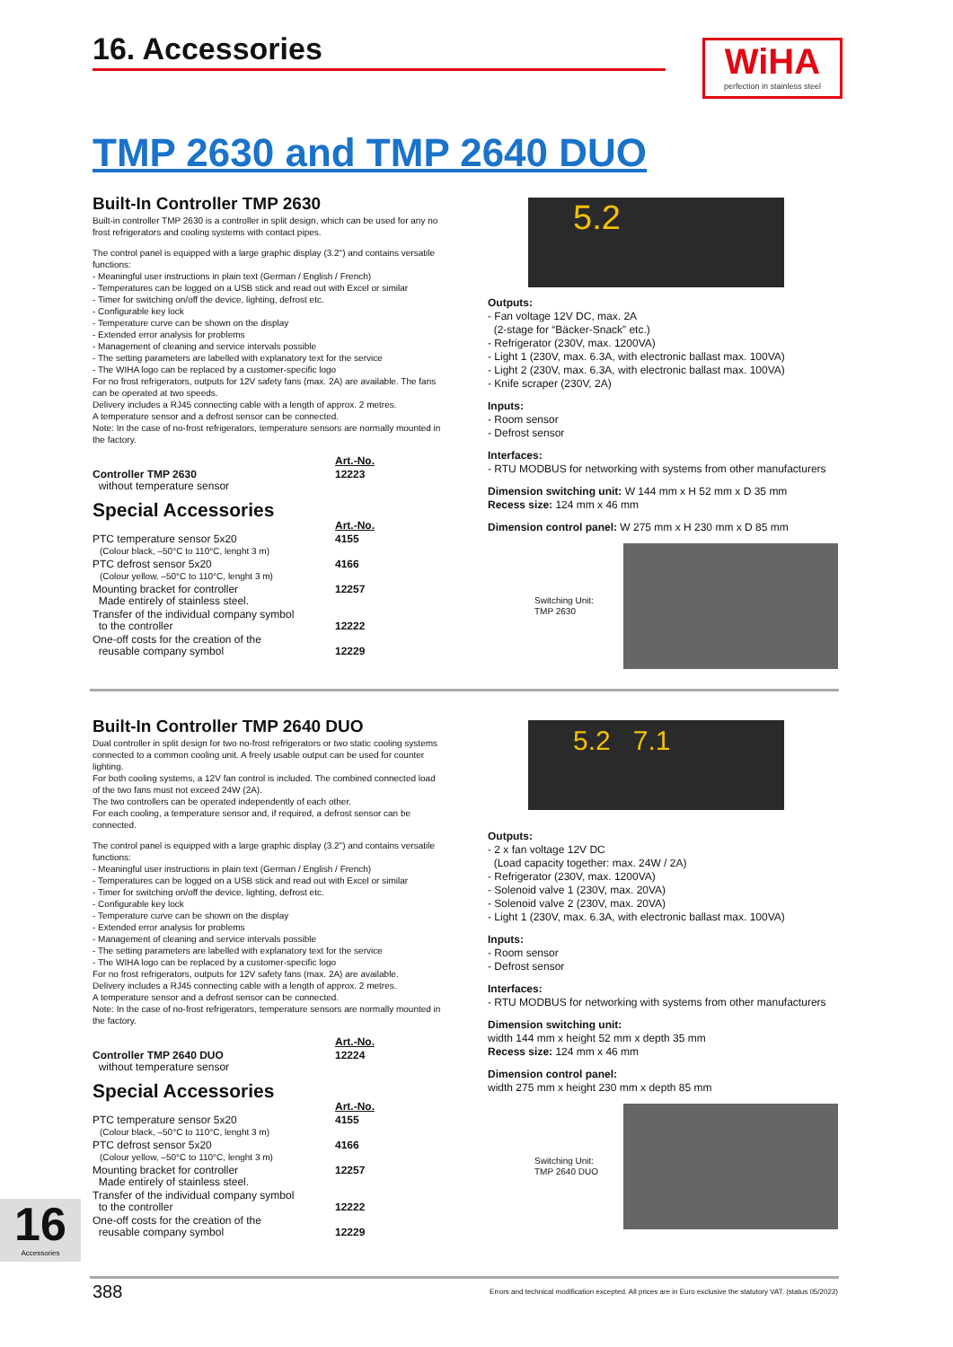16. Accessories
WiHA
perfection in stainless steel
TMP 2630 and TMP 2640 DUO
Built-In Controller TMP 2630
Built-in controller TMP 2630 is a controller in split design, which can be used for any no frost refrigerators and cooling systems with contact pipes.
The control panel is equipped with a large graphic display (3.2") and contains versatile functions:
- Meaningful user instructions in plain text (German / English / French)
- Temperatures can be logged on a USB stick and read out with Excel or similar
- Timer for switching on/off the device, lighting, defrost etc.
- Configurable key lock
- Temperature curve can be shown on the display
- Extended error analysis for problems
- Management of cleaning and service intervals possible
- The setting parameters are labelled with explanatory text for the service
- The WIHA logo can be replaced by a customer-specific logo
For no frost refrigerators, outputs for 12V safety fans (max. 2A) are available. The fans can be operated at two speeds.
Delivery includes a RJ45 connecting cable with a length of approx. 2 metres.
A temperature sensor and a defrost sensor can be connected.
Note: In the case of no-frost refrigerators, temperature sensors are normally mounted in the factory.
| | Art.-No. |
| Controller TMP 2630 without temperature sensor | 12223 |
Special Accessories
| | Art.-No. |
| PTC temperature sensor 5x20 (Colour black, –50°C to 110°C, lenght 3 m) | 4155 |
| PTC defrost sensor 5x20 (Colour yellow, –50°C to 110°C, lenght 3 m) | 4166 |
| Mounting bracket for controller Made entirely of stainless steel. | 12257 |
| Transfer of the individual company symbol to the controller | 12222 |
| One-off costs for the creation of the reusable company symbol | 12229 |
5.2
Outputs:
- Fan voltage 12V DC, max. 2A
(2-stage for “Bäcker-Snack” etc.)
- Refrigerator (230V, max. 1200VA)
- Light 1 (230V, max. 6.3A, with electronic ballast max. 100VA)
- Light 2 (230V, max. 6.3A, with electronic ballast max. 100VA)
- Knife scraper (230V, 2A)
Inputs:
- Room sensor
- Defrost sensor
Interfaces:
- RTU MODBUS for networking with systems from other manufacturers
Dimension switching unit: W 144 mm x H 52 mm x D 35 mm
Recess size: 124 mm x 46 mm
Dimension control panel: W 275 mm x H 230 mm x D 85 mm
Switching Unit:
TMP 2630
Built-In Controller TMP 2640 DUO
Dual controller in split design for two no-frost refrigerators or two static cooling systems connected to a common cooling unit. A freely usable output can be used for counter lighting.
For both cooling systems, a 12V fan control is included. The combined connected load of the two fans must not exceed 24W (2A).
The two controllers can be operated independently of each other.
For each cooling, a temperature sensor and, if required, a defrost sensor can be connected.
The control panel is equipped with a large graphic display (3.2") and contains versatile functions:
- Meaningful user instructions in plain text (German / English / French)
- Temperatures can be logged on a USB stick and read out with Excel or similar
- Timer for switching on/off the device, lighting, defrost etc.
- Configurable key lock
- Temperature curve can be shown on the display
- Extended error analysis for problems
- Management of cleaning and service intervals possible
- The setting parameters are labelled with explanatory text for the service
- The WIHA logo can be replaced by a customer-specific logo
For no frost refrigerators, outputs for 12V safety fans (max. 2A) are available.
Delivery includes a RJ45 connecting cable with a length of approx. 2 metres.
A temperature sensor and a defrost sensor can be connected.
Note: In the case of no-frost refrigerators, temperature sensors are normally mounted in the factory.
| | Art.-No. |
| Controller TMP 2640 DUO without temperature sensor | 12224 |
Special Accessories
| | Art.-No. |
| PTC temperature sensor 5x20 (Colour black, –50°C to 110°C, lenght 3 m) | 4155 |
| PTC defrost sensor 5x20 (Colour yellow, –50°C to 110°C, lenght 3 m) | 4166 |
| Mounting bracket for controller Made entirely of stainless steel. | 12257 |
| Transfer of the individual company symbol to the controller | 12222 |
| One-off costs for the creation of the reusable company symbol | 12229 |
5.2 7.1
Outputs:
- 2 x fan voltage 12V DC
(Load capacity together: max. 24W / 2A)
- Refrigerator (230V, max. 1200VA)
- Solenoid valve 1 (230V, max. 20VA)
- Solenoid valve 2 (230V, max. 20VA)
- Light 1 (230V, max. 6.3A, with electronic ballast max. 100VA)
Inputs:
- Room sensor
- Defrost sensor
Interfaces:
- RTU MODBUS for networking with systems from other manufacturers
Dimension switching unit:
width 144 mm x height 52 mm x depth 35 mm
Recess size: 124 mm x 46 mm
Dimension control panel:
width 275 mm x height 230 mm x depth 85 mm
Switching Unit:
TMP 2640 DUO
16
Accessories
388
Errors and technical modification excepted. All prices are in Euro exclusive the statutory VAT. (status 05/2022)